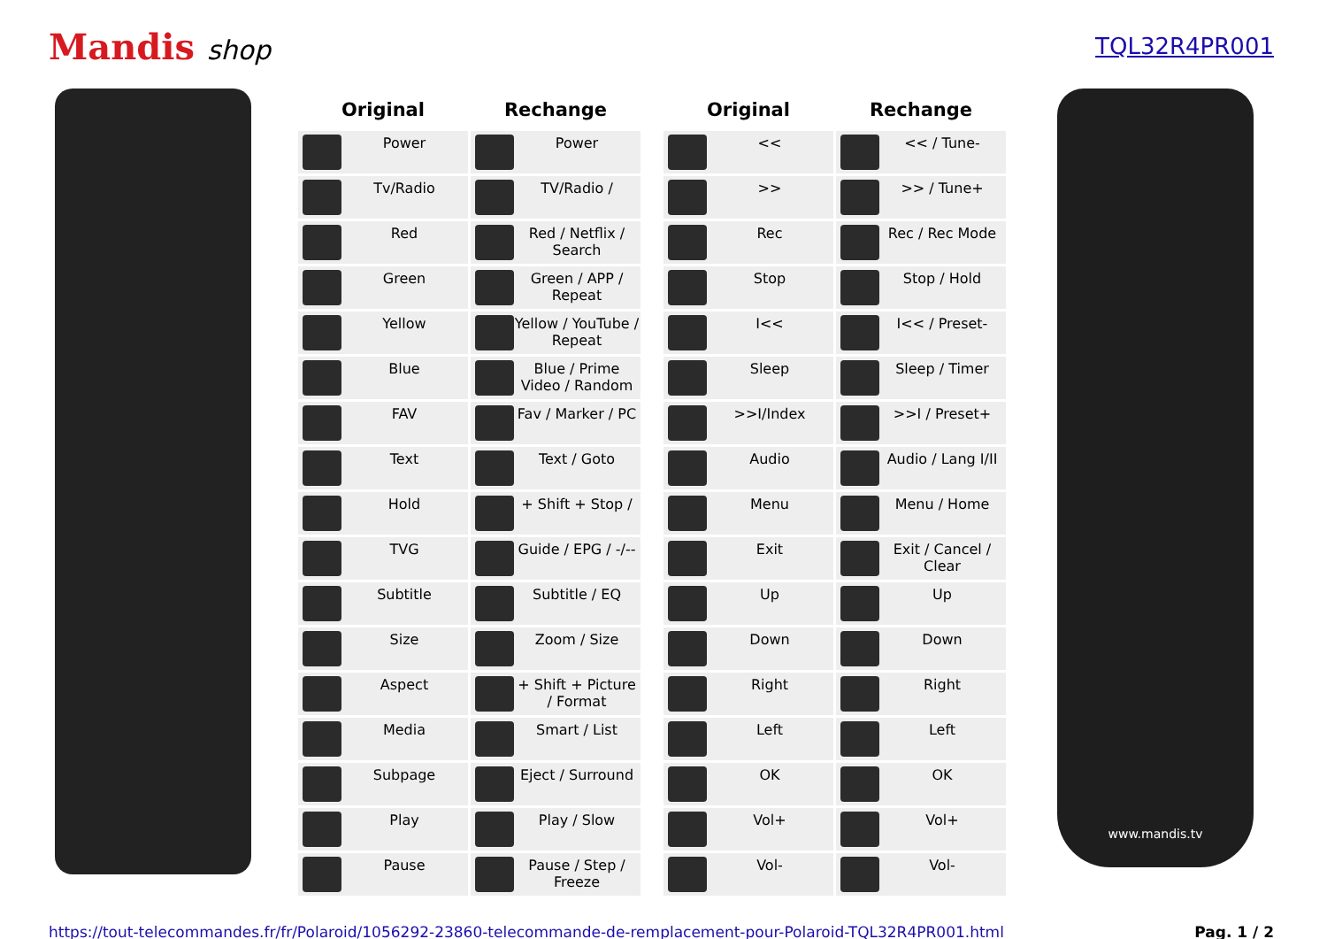Mandis shop
TQL32R4PR001
| Original | Rechange |
| --- | --- |
| Power | Power |
| Tv/Radio | TV/Radio / |
| Red | Red / Netflix / Search |
| Green | Green / APP / Repeat |
| Yellow | Yellow / YouTube / Repeat |
| Blue | Blue / Prime Video / Random |
| FAV | Fav / Marker / PC |
| Text | Text / Goto |
| Hold | + Shift + Stop / |
| TVG | Guide / EPG / -/-- |
| Subtitle | Subtitle / EQ |
| Size | Zoom / Size |
| Aspect | + Shift + Picture / Format |
| Media | Smart / List |
| Subpage | Eject / Surround |
| Play | Play / Slow |
| Pause | Pause / Step / Freeze |
| Original | Rechange |
| --- | --- |
| << | << / Tune- |
| >> | >> / Tune+ |
| Rec | Rec / Rec Mode |
| Stop | Stop / Hold |
| I<< | I<< / Preset- |
| Sleep | Sleep / Timer |
| >>I/Index | >>I / Preset+ |
| Audio | Audio / Lang I/II |
| Menu | Menu / Home |
| Exit | Exit / Cancel / Clear |
| Up | Up |
| Down | Down |
| Right | Right |
| Left | Left |
| OK | OK |
| Vol+ | Vol+ |
| Vol- | Vol- |
www.mandis.tv
https://tout-telecommandes.fr/fr/Polaroid/1056292-23860-telecommande-de-remplacement-pour-Polaroid-TQL32R4PR001.html Pag. 1 / 2